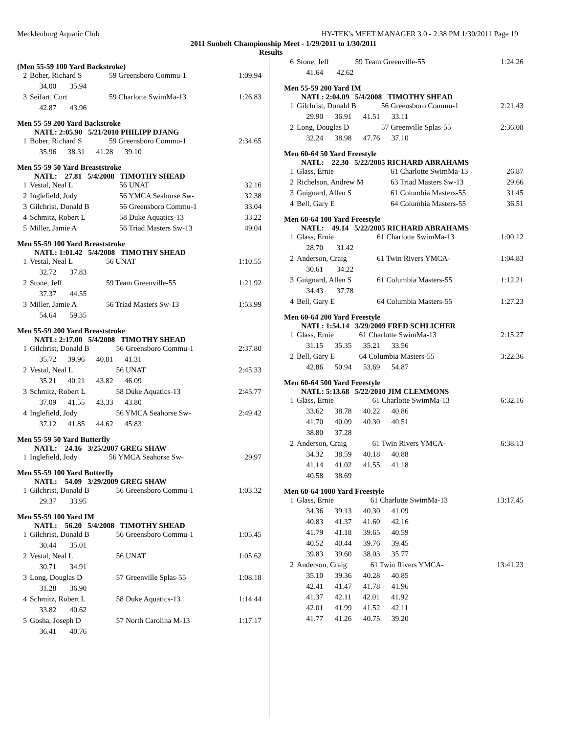Mecklenburg Aquatic Club HY-TEK's MEET MANAGER 3.0 - 2:38 PM 1/30/2011 Page 19
2011 Sunbelt Championship Meet - 1/29/2011 to 1/30/2011
Results
(Men 55-59 100 Yard Backstroke)
| 2 | Bober, Richard S | 59 Greensboro Commu-1 | 1:09.94 |
| | 34.00 35.94 | | |
| 3 | Seifart, Curt | 59 Charlotte SwimMa-13 | 1:26.83 |
| | 42.87 43.96 | | |
Men 55-59 200 Yard Backstroke
NATL: 2:05.90 5/21/2010 PHILIPP DJANG
| 1 | Bober, Richard S | 59 Greensboro Commu-1 | 2:34.65 |
| | 35.96 38.31 41.28 39.10 | | |
Men 55-59 50 Yard Breaststroke
NATL: 27.81 5/4/2008 TIMOTHY SHEAD
| 1 | Vestal, Neal L | 56 UNAT | 32.16 |
| 2 | Inglefield, Jody | 56 YMCA Seahorse Sw- | 32.38 |
| 3 | Gilchrist, Donald B | 56 Greensboro Commu-1 | 33.04 |
| 4 | Schmitz, Robert L | 58 Duke Aquatics-13 | 33.22 |
| 5 | Miller, Jamie A | 56 Triad Masters Sw-13 | 49.04 |
Men 55-59 100 Yard Breaststroke
NATL: 1:01.42 5/4/2008 TIMOTHY SHEAD
| 1 | Vestal, Neal L | 56 UNAT | 1:10.55 |
| | 32.72 37.83 | | |
| 2 | Stone, Jeff | 59 Team Greenville-55 | 1:21.92 |
| | 37.37 44.55 | | |
| 3 | Miller, Jamie A | 56 Triad Masters Sw-13 | 1:53.99 |
| | 54.64 59.35 | | |
Men 55-59 200 Yard Breaststroke
NATL: 2:17.00 5/4/2008 TIMOTHY SHEAD
| 1 | Gilchrist, Donald B | 56 Greensboro Commu-1 | 2:37.80 |
| | 35.72 39.96 40.81 41.31 | | |
| 2 | Vestal, Neal L | 56 UNAT | 2:45.33 |
| | 35.21 40.21 43.82 46.09 | | |
| 3 | Schmitz, Robert L | 58 Duke Aquatics-13 | 2:45.77 |
| | 37.09 41.55 43.33 43.80 | | |
| 4 | Inglefield, Jody | 56 YMCA Seahorse Sw- | 2:49.42 |
| | 37.12 41.85 44.62 45.83 | | |
Men 55-59 50 Yard Butterfly
NATL: 24.16 3/25/2007 GREG SHAW
| 1 | Inglefield, Jody | 56 YMCA Seahorse Sw- | 29.97 |
Men 55-59 100 Yard Butterfly
NATL: 54.09 3/29/2009 GREG SHAW
| 1 | Gilchrist, Donald B | 56 Greensboro Commu-1 | 1:03.32 |
| | 29.37 33.95 | | |
Men 55-59 100 Yard IM
NATL: 56.20 5/4/2008 TIMOTHY SHEAD
| 1 | Gilchrist, Donald B | 56 Greensboro Commu-1 | 1:05.45 |
| | 30.44 35.01 | | |
| 2 | Vestal, Neal L | 56 UNAT | 1:05.62 |
| | 30.71 34.91 | | |
| 3 | Long, Douglas D | 57 Greenville Splas-55 | 1:08.18 |
| | 31.28 36.90 | | |
| 4 | Schmitz, Robert L | 58 Duke Aquatics-13 | 1:14.44 |
| | 33.82 40.62 | | |
| 5 | Gosha, Joseph D | 57 North Carolina M-13 | 1:17.17 |
| | 36.41 40.76 | | |
| 6 | Stone, Jeff | 59 Team Greenville-55 | 1:24.26 |
| | 41.64 42.62 | | |
Men 55-59 200 Yard IM
NATL: 2:04.09 5/4/2008 TIMOTHY SHEAD
| 1 | Gilchrist, Donald B | 56 Greensboro Commu-1 | 2:21.43 |
| | 29.90 36.91 41.51 33.11 | | |
| 2 | Long, Douglas D | 57 Greenville Splas-55 | 2:36.08 |
| | 32.24 38.98 47.76 37.10 | | |
Men 60-64 50 Yard Freestyle
NATL: 22.30 5/22/2005 RICHARD ABRAHAMS
| 1 | Glass, Ernie | 61 Charlotte SwimMa-13 | 26.87 |
| 2 | Richelson, Andrew M | 63 Triad Masters Sw-13 | 29.66 |
| 3 | Guignard, Allen S | 61 Columbia Masters-55 | 31.45 |
| 4 | Bell, Gary E | 64 Columbia Masters-55 | 36.51 |
Men 60-64 100 Yard Freestyle
NATL: 49.14 5/22/2005 RICHARD ABRAHAMS
| 1 | Glass, Ernie | 61 Charlotte SwimMa-13 | 1:00.12 |
| | 28.70 31.42 | | |
| 2 | Anderson, Craig | 61 Twin Rivers YMCA- | 1:04.83 |
| | 30.61 34.22 | | |
| 3 | Guignard, Allen S | 61 Columbia Masters-55 | 1:12.21 |
| | 34.43 37.78 | | |
| 4 | Bell, Gary E | 64 Columbia Masters-55 | 1:27.23 |
Men 60-64 200 Yard Freestyle
NATL: 1:54.14 3/29/2009 FRED SCHLICHER
| 1 | Glass, Ernie | 61 Charlotte SwimMa-13 | 2:15.27 |
| | 31.15 35.35 35.21 33.56 | | |
| 2 | Bell, Gary E | 64 Columbia Masters-55 | 3:22.36 |
| | 42.86 50.94 53.69 54.87 | | |
Men 60-64 500 Yard Freestyle
NATL: 5:13.68 5/22/2010 JIM CLEMMONS
| 1 | Glass, Ernie | 61 Charlotte SwimMa-13 | 6:32.16 |
| | 33.62 38.78 40.22 40.86 | | |
| | 41.70 40.09 40.30 40.51 | | |
| | 38.80 37.28 | | |
| 2 | Anderson, Craig | 61 Twin Rivers YMCA- | 6:38.13 |
| | 34.32 38.59 40.18 40.88 | | |
| | 41.14 41.02 41.55 41.18 | | |
| | 40.58 38.69 | | |
Men 60-64 1000 Yard Freestyle
| 1 | Glass, Ernie | 61 Charlotte SwimMa-13 | 13:17.45 |
| | 34.36 39.13 40.30 41.09 | | |
| | 40.83 41.37 41.60 42.16 | | |
| | 41.79 41.18 39.65 40.59 | | |
| | 40.52 40.44 39.76 39.45 | | |
| | 39.83 39.60 38.03 35.77 | | |
| 2 | Anderson, Craig | 61 Twin Rivers YMCA- | 13:41.23 |
| | 35.10 39.36 40.28 40.85 | | |
| | 42.41 41.47 41.78 41.96 | | |
| | 41.37 42.11 42.01 41.92 | | |
| | 42.01 41.99 41.52 42.11 | | |
| | 41.77 41.26 40.75 39.20 | | |